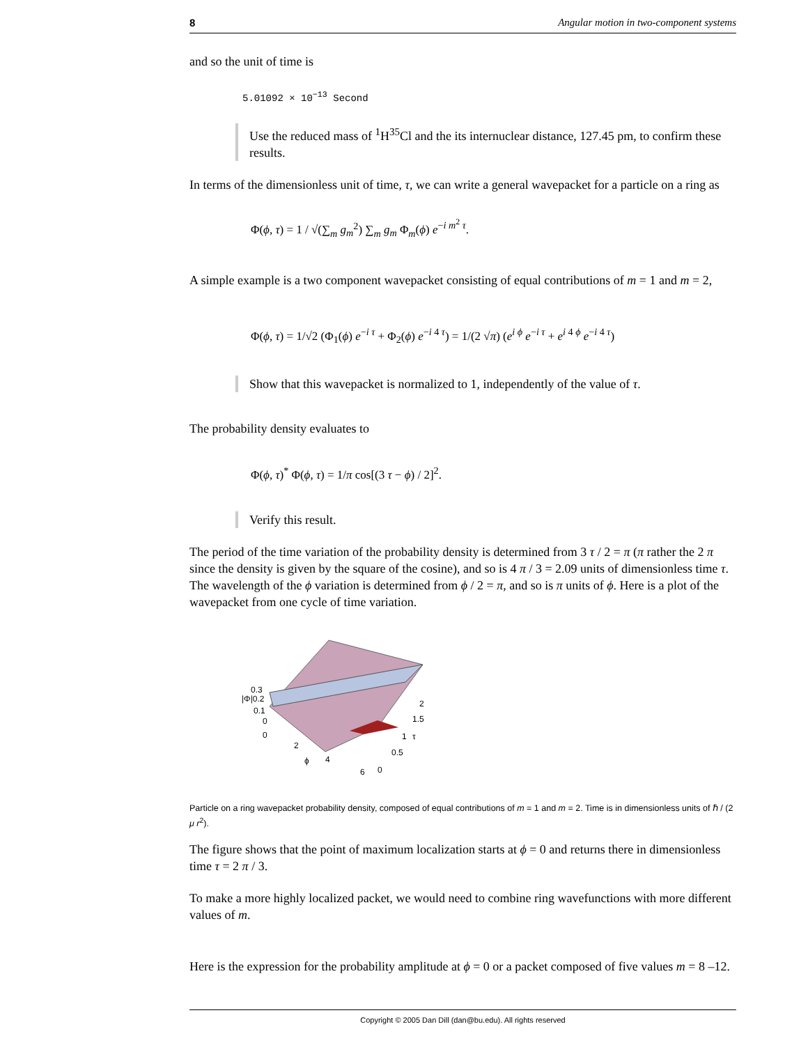8 Angular motion in two-component systems
and so the unit of time is
5.01092 × 10<sup>−13</sup> Second
Use the reduced mass of <sup>1</sup>H<sup>35</sup>Cl and the its internuclear distance, 127.45 pm, to confirm these results.
In terms of the dimensionless unit of time, τ, we can write a general wavepacket for a particle on a ring as
Φ(ϕ, τ) = 1 / √(∑<sub>m</sub> g<sub>m</sub><sup>2</sup>) ∑<sub>m</sub> g<sub>m</sub> Φ<sub>m</sub>(ϕ) e<sup>−i m<sup>2</sup> τ</sup>.
A simple example is a two component wavepacket consisting of equal contributions of m = 1 and m = 2,
Φ(ϕ, τ) = 1/√2 (Φ<sub>1</sub>(ϕ) e<sup>−i τ</sup> + Φ<sub>2</sub>(ϕ) e<sup>−i 4 τ</sup>) = 1/(2 √π) (e<sup>i ϕ</sup> e<sup>−i τ</sup> + e<sup>i 4 ϕ</sup> e<sup>−i 4 τ</sup>)
Show that this wavepacket is normalized to 1, independently of the value of τ.
The probability density evaluates to
Φ(ϕ, τ)<sup>*</sup> Φ(ϕ, τ) = 1/π cos[(3 τ − ϕ) / 2]<sup>2</sup>.
Verify this result.
The period of the time variation of the probability density is determined from 3 τ / 2 = π (π rather the 2 π since the density is given by the square of the cosine), and so is 4 π / 3 = 2.09 units of dimensionless time τ. The wavelength of the ϕ variation is determined from ϕ / 2 = π, and so is π units of ϕ. Here is a plot of the wavepacket from one cycle of time variation.
0.3
|Φ|0.2
0.1
0
0
2
ϕ
4
6
2
1.5
1
τ
0.5
0
Particle on a ring wavepacket probability density, composed of equal contributions of m = 1 and m = 2. Time is in dimensionless units of ℏ / (2 μ r<sup>2</sup>).
The figure shows that the point of maximum localization starts at ϕ = 0 and returns there in dimensionless time τ = 2 π / 3.
To make a more highly localized packet, we would need to combine ring wavefunctions with more different values of m.
Here is the expression for the probability amplitude at ϕ = 0 or a packet composed of five values m = 8 –12.
Copyright © 2005 Dan Dill (dan@bu.edu). All rights reserved